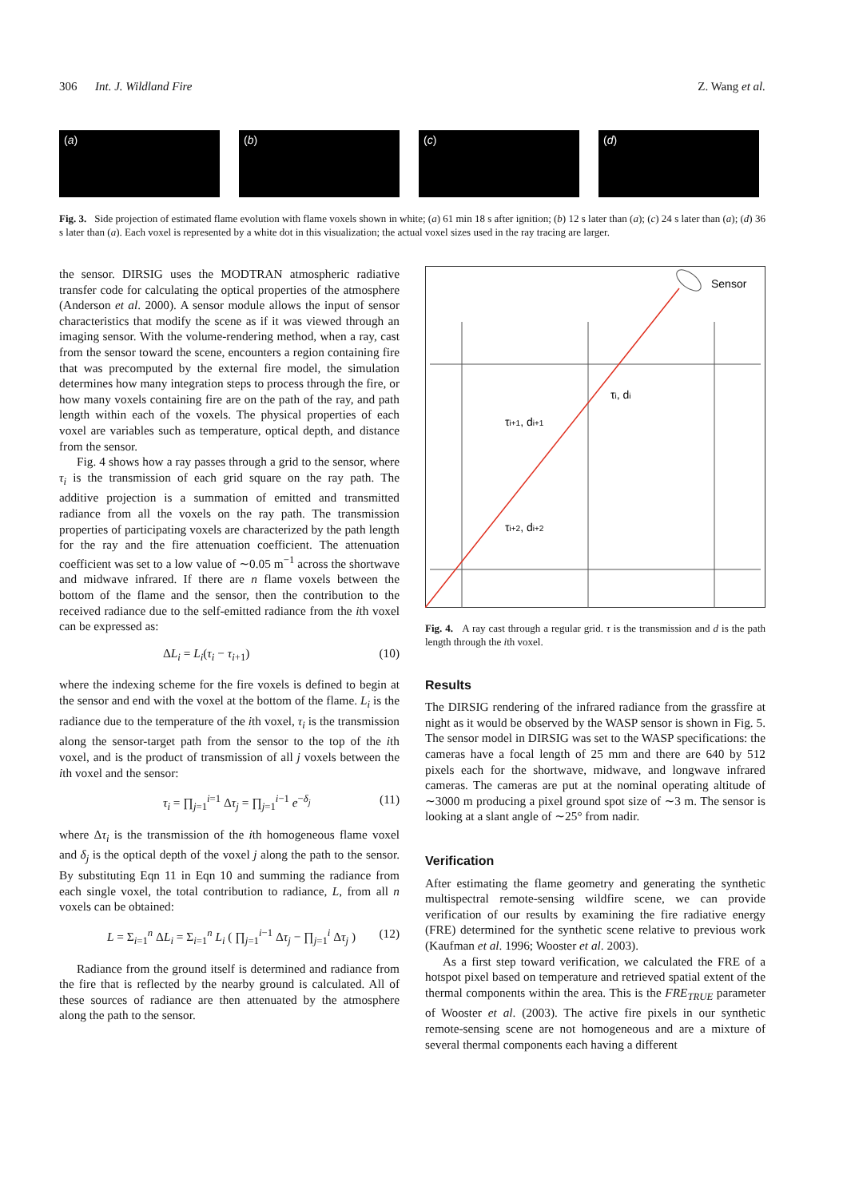306 Int. J. Wildland Fire Z. Wang et al.
(a) (b) (c) (d)
Fig. 3. Side projection of estimated flame evolution with flame voxels shown in white; (a) 61 min 18 s after ignition; (b) 12 s later than (a); (c) 24 s later than (a); (d) 36 s later than (a). Each voxel is represented by a white dot in this visualization; the actual voxel sizes used in the ray tracing are larger.
the sensor. DIRSIG uses the MODTRAN atmospheric radiative transfer code for calculating the optical properties of the atmosphere (Anderson et al. 2000). A sensor module allows the input of sensor characteristics that modify the scene as if it was viewed through an imaging sensor. With the volume-rendering method, when a ray, cast from the sensor toward the scene, encounters a region containing fire that was precomputed by the external fire model, the simulation determines how many integration steps to process through the fire, or how many voxels containing fire are on the path of the ray, and path length within each of the voxels. The physical properties of each voxel are variables such as temperature, optical depth, and distance from the sensor.
Fig. 4 shows how a ray passes through a grid to the sensor, where τ<sub>i</sub> is the transmission of each grid square on the ray path. The additive projection is a summation of emitted and transmitted radiance from all the voxels on the ray path. The transmission properties of participating voxels are characterized by the path length for the ray and the fire attenuation coefficient. The attenuation coefficient was set to a low value of ∼0.05 m<sup>−1</sup> across the shortwave and midwave infrared. If there are n flame voxels between the bottom of the flame and the sensor, then the contribution to the received radiance due to the self-emitted radiance from the ith voxel can be expressed as:
ΔL<sub>i</sub> = L<sub>i</sub>(τ<sub>i</sub> − τ<sub>i+1</sub>) (10)
where the indexing scheme for the fire voxels is defined to begin at the sensor and end with the voxel at the bottom of the flame. L<sub>i</sub> is the radiance due to the temperature of the ith voxel, τ<sub>i</sub> is the transmission along the sensor-target path from the sensor to the top of the ith voxel, and is the product of transmission of all j voxels between the ith voxel and the sensor:
τ<sub>i</sub> = ∏<sub>j=1</sub><sup>i=1</sup> Δτ<sub>j</sub> = ∏<sub>j=1</sub><sup>i−1</sup> e<sup>−δ<sub>j</sub></sup> (11)
where Δτ<sub>i</sub> is the transmission of the ith homogeneous flame voxel and δ<sub>j</sub> is the optical depth of the voxel j along the path to the sensor. By substituting Eqn 11 in Eqn 10 and summing the radiance from each single voxel, the total contribution to radiance, L, from all n voxels can be obtained:
L = Σ<sub>i=1</sub><sup>n</sup> ΔL<sub>i</sub> = Σ<sub>i=1</sub><sup>n</sup> L<sub>i</sub> ( ∏<sub>j=1</sub><sup>i−1</sup> Δτ<sub>j</sub> − ∏<sub>j=1</sub><sup>i</sup> Δτ<sub>j</sub> ) (12)
Radiance from the ground itself is determined and radiance from the fire that is reflected by the nearby ground is calculated. All of these sources of radiance are then attenuated by the atmosphere along the path to the sensor.
Sensor
τi, di
τi+1, di+1
τi+2, di+2
Fig. 4. A ray cast through a regular grid. τ is the transmission and d is the path length through the ith voxel.
Results
The DIRSIG rendering of the infrared radiance from the grassfire at night as it would be observed by the WASP sensor is shown in Fig. 5. The sensor model in DIRSIG was set to the WASP specifications: the cameras have a focal length of 25 mm and there are 640 by 512 pixels each for the shortwave, midwave, and longwave infrared cameras. The cameras are put at the nominal operating altitude of ∼3000 m producing a pixel ground spot size of ∼3 m. The sensor is looking at a slant angle of ∼25° from nadir.
Verification
After estimating the flame geometry and generating the synthetic multispectral remote-sensing wildfire scene, we can provide verification of our results by examining the fire radiative energy (FRE) determined for the synthetic scene relative to previous work (Kaufman et al. 1996; Wooster et al. 2003).
As a first step toward verification, we calculated the FRE of a hotspot pixel based on temperature and retrieved spatial extent of the thermal components within the area. This is the FRE<sub>TRUE</sub> parameter of Wooster et al. (2003). The active fire pixels in our synthetic remote-sensing scene are not homogeneous and are a mixture of several thermal components each having a different